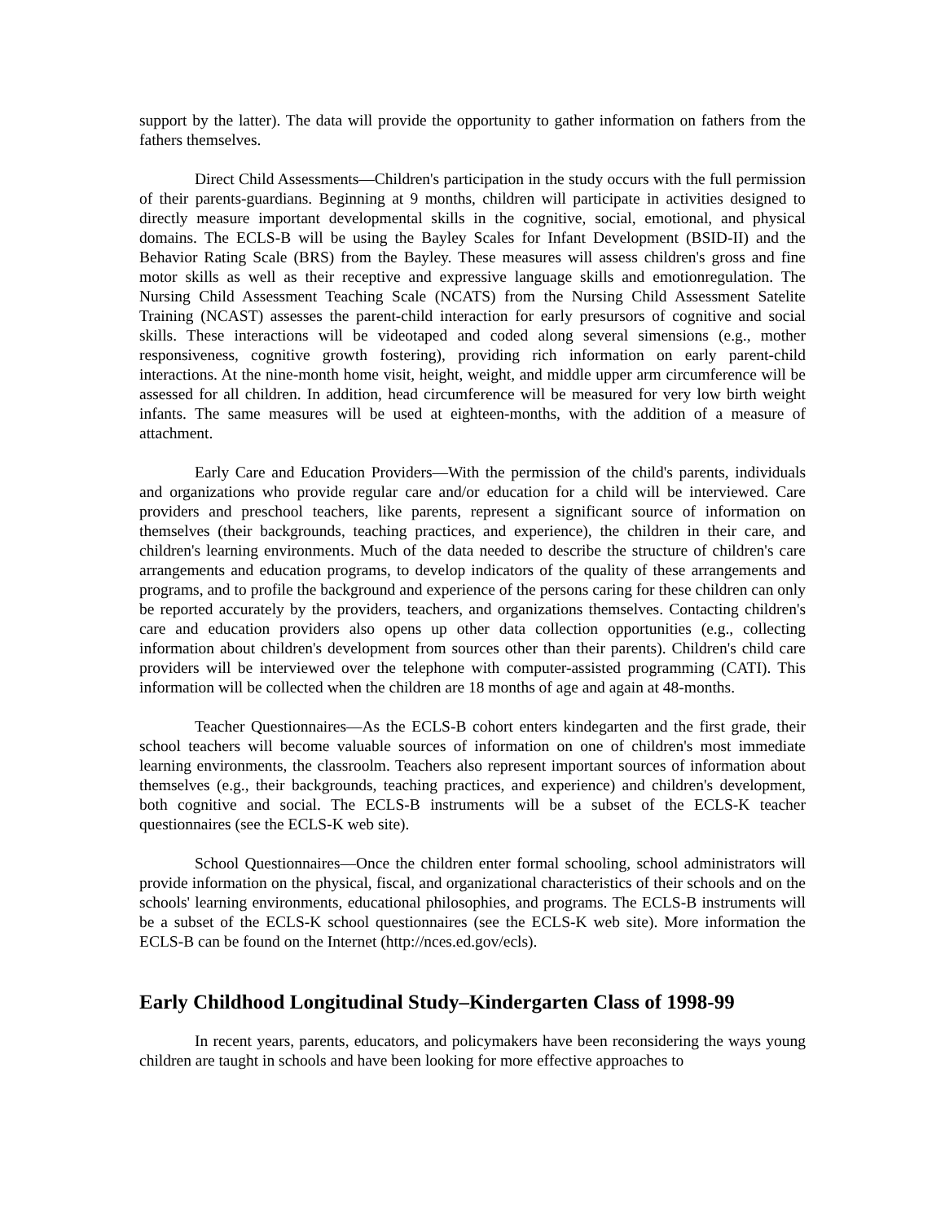support by the latter). The data will provide the opportunity to gather information on fathers from the fathers themselves.
Direct Child Assessments—Children's participation in the study occurs with the full permission of their parents-guardians. Beginning at 9 months, children will participate in activities designed to directly measure important developmental skills in the cognitive, social, emotional, and physical domains. The ECLS-B will be using the Bayley Scales for Infant Development (BSID-II) and the Behavior Rating Scale (BRS) from the Bayley. These measures will assess children's gross and fine motor skills as well as their receptive and expressive language skills and emotionregulation. The Nursing Child Assessment Teaching Scale (NCATS) from the Nursing Child Assessment Satelite Training (NCAST) assesses the parent-child interaction for early presursors of cognitive and social skills. These interactions will be videotaped and coded along several simensions (e.g., mother responsiveness, cognitive growth fostering), providing rich information on early parent-child interactions. At the nine-month home visit, height, weight, and middle upper arm circumference will be assessed for all children. In addition, head circumference will be measured for very low birth weight infants. The same measures will be used at eighteen-months, with the addition of a measure of attachment.
Early Care and Education Providers—With the permission of the child's parents, individuals and organizations who provide regular care and/or education for a child will be interviewed. Care providers and preschool teachers, like parents, represent a significant source of information on themselves (their backgrounds, teaching practices, and experience), the children in their care, and children's learning environments. Much of the data needed to describe the structure of children's care arrangements and education programs, to develop indicators of the quality of these arrangements and programs, and to profile the background and experience of the persons caring for these children can only be reported accurately by the providers, teachers, and organizations themselves. Contacting children's care and education providers also opens up other data collection opportunities (e.g., collecting information about children's development from sources other than their parents). Children's child care providers will be interviewed over the telephone with computer-assisted programming (CATI). This information will be collected when the children are 18 months of age and again at 48-months.
Teacher Questionnaires—As the ECLS-B cohort enters kindegarten and the first grade, their school teachers will become valuable sources of information on one of children's most immediate learning environments, the classroolm. Teachers also represent important sources of information about themselves (e.g., their backgrounds, teaching practices, and experience) and children's development, both cognitive and social. The ECLS-B instruments will be a subset of the ECLS-K teacher questionnaires (see the ECLS-K web site).
School Questionnaires—Once the children enter formal schooling, school administrators will provide information on the physical, fiscal, and organizational characteristics of their schools and on the schools' learning environments, educational philosophies, and programs. The ECLS-B instruments will be a subset of the ECLS-K school questionnaires (see the ECLS-K web site). More information the ECLS-B can be found on the Internet (http://nces.ed.gov/ecls).
Early Childhood Longitudinal Study–Kindergarten Class of 1998-99
In recent years, parents, educators, and policymakers have been reconsidering the ways young children are taught in schools and have been looking for more effective approaches to